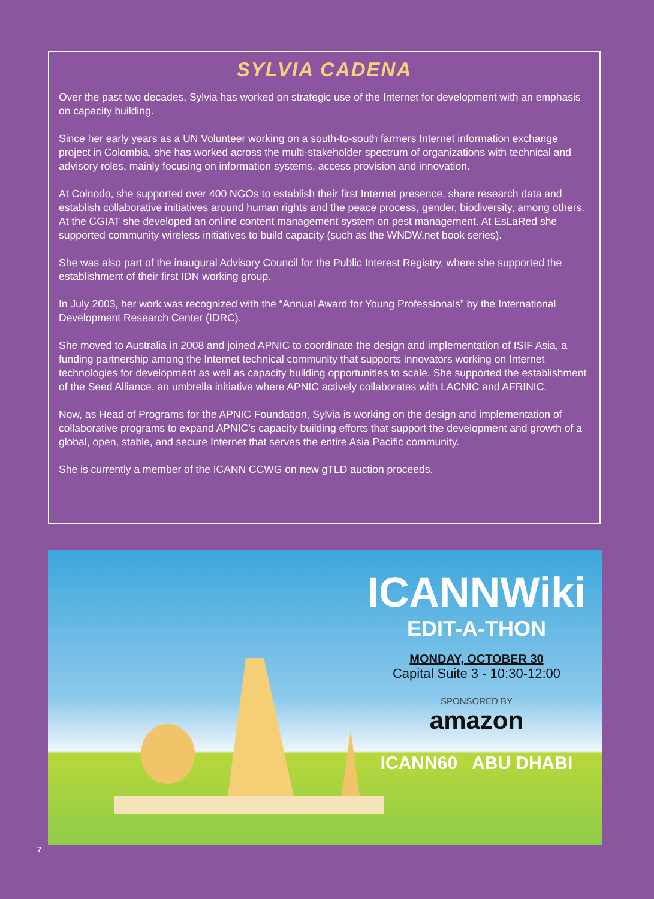SYLVIA CADENA
Over the past two decades, Sylvia has worked on strategic use of the Internet for development with an emphasis on capacity building.
Since her early years as a UN Volunteer working on a south-to-south farmers Internet information exchange project in Colombia, she has worked across the multi-stakeholder spectrum of organizations with technical and advisory roles, mainly focusing on information systems, access provision and innovation.
At Colnodo, she supported over 400 NGOs to establish their first Internet presence, share research data and establish collaborative initiatives around human rights and the peace process, gender, biodiversity, among others. At the CGIAT she developed an online content management system on pest management. At EsLaRed she supported community wireless initiatives to build capacity (such as the WNDW.net book series).
She was also part of the inaugural Advisory Council for the Public Interest Registry, where she supported the establishment of their first IDN working group.
In July 2003, her work was recognized with the “Annual Award for Young Professionals” by the International Development Research Center (IDRC).
She moved to Australia in 2008 and joined APNIC to coordinate the design and implementation of ISIF Asia, a funding partnership among the Internet technical community that supports innovators working on Internet technologies for development as well as capacity building opportunities to scale. She supported the establishment of the Seed Alliance, an umbrella initiative where APNIC actively collaborates with LACNIC and AFRINIC.
Now, as Head of Programs for the APNIC Foundation, Sylvia is working on the design and implementation of collaborative programs to expand APNIC’s capacity building efforts that support the development and growth of a global, open, stable, and secure Internet that serves the entire Asia Pacific community.
She is currently a member of the ICANN CCWG on new gTLD auction proceeds.
ICANNWiki
EDIT-A-THON
MONDAY, OCTOBER 30
Capital Suite 3 - 10:30-12:00
SPONSORED BY
amazon
ICANN60 ABU DHABI
7